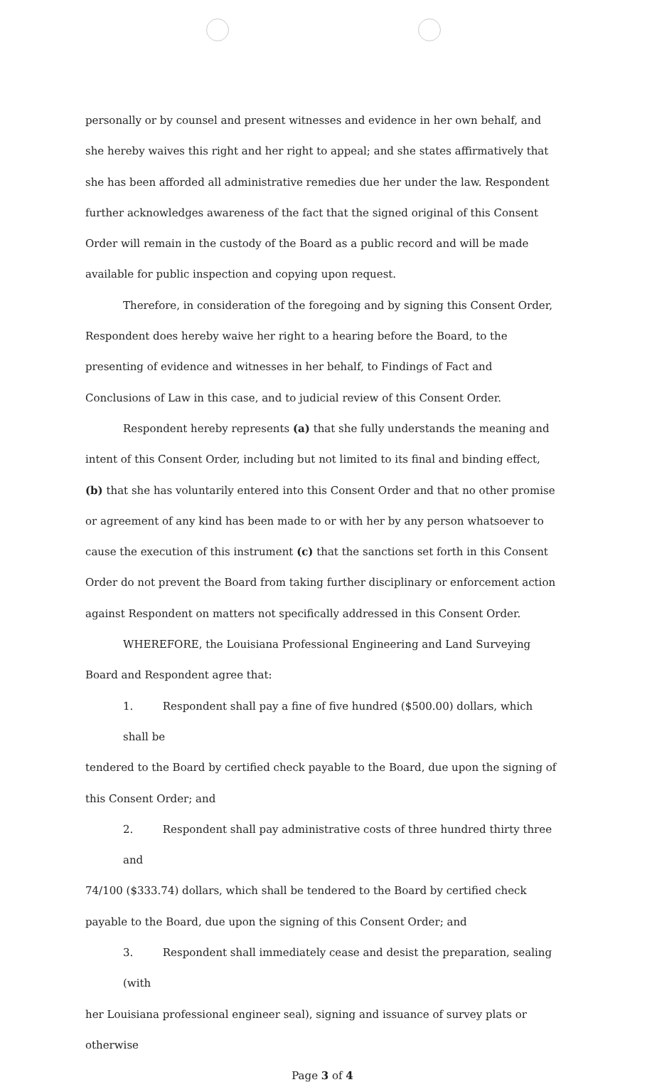personally or by counsel and present witnesses and evidence in her own behalf, and she hereby waives this right and her right to appeal; and she states affirmatively that she has been afforded all administrative remedies due her under the law. Respondent further acknowledges awareness of the fact that the signed original of this Consent Order will remain in the custody of the Board as a public record and will be made available for public inspection and copying upon request.
Therefore, in consideration of the foregoing and by signing this Consent Order, Respondent does hereby waive her right to a hearing before the Board, to the presenting of evidence and witnesses in her behalf, to Findings of Fact and Conclusions of Law in this case, and to judicial review of this Consent Order.
Respondent hereby represents (a) that she fully understands the meaning and intent of this Consent Order, including but not limited to its final and binding effect, (b) that she has voluntarily entered into this Consent Order and that no other promise or agreement of any kind has been made to or with her by any person whatsoever to cause the execution of this instrument (c) that the sanctions set forth in this Consent Order do not prevent the Board from taking further disciplinary or enforcement action against Respondent on matters not specifically addressed in this Consent Order.
WHEREFORE, the Louisiana Professional Engineering and Land Surveying Board and Respondent agree that:
1. Respondent shall pay a fine of five hundred ($500.00) dollars, which shall be
tendered to the Board by certified check payable to the Board, due upon the signing of this Consent Order; and
2. Respondent shall pay administrative costs of three hundred thirty three and
74/100 ($333.74) dollars, which shall be tendered to the Board by certified check payable to the Board, due upon the signing of this Consent Order; and
3. Respondent shall immediately cease and desist the preparation, sealing (with
her Louisiana professional engineer seal), signing and issuance of survey plats or otherwise
Page 3 of 4